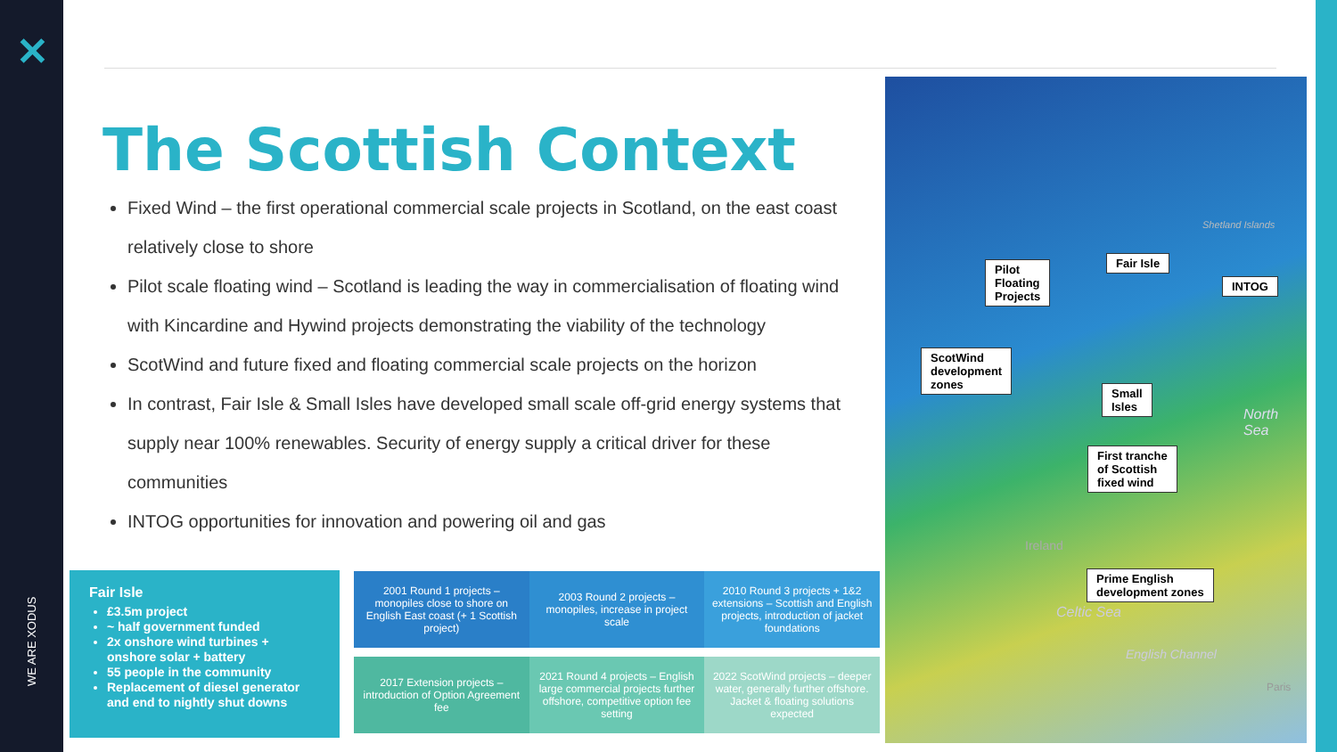✕
WE ARE XODUS
The Scottish Context
Fixed Wind – the first operational commercial scale projects in Scotland, on the east coast relatively close to shore
Pilot scale floating wind – Scotland is leading the way in commercialisation of floating wind with Kincardine and Hywind projects demonstrating the viability of the technology
ScotWind and future fixed and floating commercial scale projects on the horizon
In contrast, Fair Isle & Small Isles have developed small scale off-grid energy systems that supply near 100% renewables. Security of energy supply a critical driver for these communities
INTOG opportunities for innovation and powering oil and gas
Fair Isle
£3.5m project
~ half government funded
2x onshore wind turbines + onshore solar + battery
55 people in the community
Replacement of diesel generator and end to nightly shut downs
2001 Round 1 projects – monopiles close to shore on English East coast (+ 1 Scottish project)
2003 Round 2 projects – monopiles, increase in project scale
2010 Round 3 projects + 1&2 extensions – Scottish and English projects, introduction of jacket foundations
2017 Extension projects – introduction of Option Agreement fee
2021 Round 4 projects – English large commercial projects further offshore, competitive option fee setting
2022 ScotWind projects – deeper water, generally further offshore. Jacket & floating solutions expected
Pilot
Floating
Projects
Fair Isle
INTOG
ScotWind
development
zones
Small
Isles
First tranche
of Scottish
fixed wind
Prime English
development zones
Shetland Islands
North Sea
Ireland
Celtic Sea
English Channel
Paris